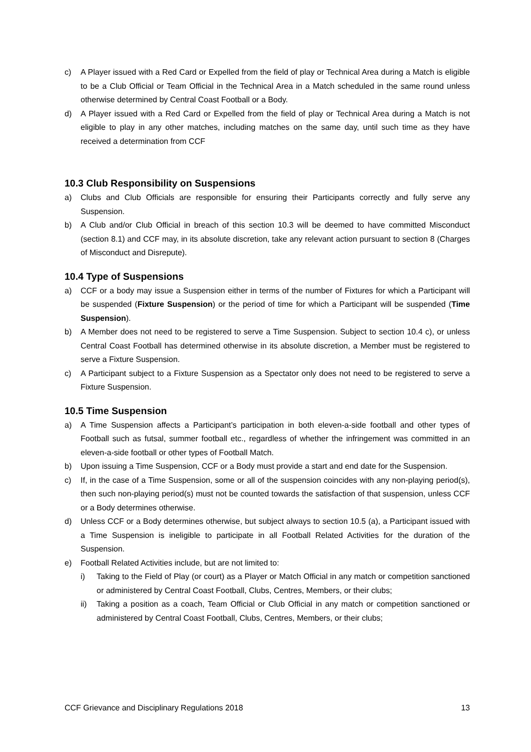c) A Player issued with a Red Card or Expelled from the field of play or Technical Area during a Match is eligible to be a Club Official or Team Official in the Technical Area in a Match scheduled in the same round unless otherwise determined by Central Coast Football or a Body.
d) A Player issued with a Red Card or Expelled from the field of play or Technical Area during a Match is not eligible to play in any other matches, including matches on the same day, until such time as they have received a determination from CCF
10.3 Club Responsibility on Suspensions
a) Clubs and Club Officials are responsible for ensuring their Participants correctly and fully serve any Suspension.
b) A Club and/or Club Official in breach of this section 10.3 will be deemed to have committed Misconduct (section 8.1) and CCF may, in its absolute discretion, take any relevant action pursuant to section 8 (Charges of Misconduct and Disrepute).
10.4 Type of Suspensions
a) CCF or a body may issue a Suspension either in terms of the number of Fixtures for which a Participant will be suspended (Fixture Suspension) or the period of time for which a Participant will be suspended (Time Suspension).
b) A Member does not need to be registered to serve a Time Suspension. Subject to section 10.4 c), or unless Central Coast Football has determined otherwise in its absolute discretion, a Member must be registered to serve a Fixture Suspension.
c) A Participant subject to a Fixture Suspension as a Spectator only does not need to be registered to serve a Fixture Suspension.
10.5 Time Suspension
a) A Time Suspension affects a Participant’s participation in both eleven-a-side football and other types of Football such as futsal, summer football etc., regardless of whether the infringement was committed in an eleven-a-side football or other types of Football Match.
b) Upon issuing a Time Suspension, CCF or a Body must provide a start and end date for the Suspension.
c) If, in the case of a Time Suspension, some or all of the suspension coincides with any non-playing period(s), then such non-playing period(s) must not be counted towards the satisfaction of that suspension, unless CCF or a Body determines otherwise.
d) Unless CCF or a Body determines otherwise, but subject always to section 10.5 (a), a Participant issued with a Time Suspension is ineligible to participate in all Football Related Activities for the duration of the Suspension.
e) Football Related Activities include, but are not limited to:
i) Taking to the Field of Play (or court) as a Player or Match Official in any match or competition sanctioned or administered by Central Coast Football, Clubs, Centres, Members, or their clubs;
ii) Taking a position as a coach, Team Official or Club Official in any match or competition sanctioned or administered by Central Coast Football, Clubs, Centres, Members, or their clubs;
CCF Grievance and Disciplinary Regulations 2018 13